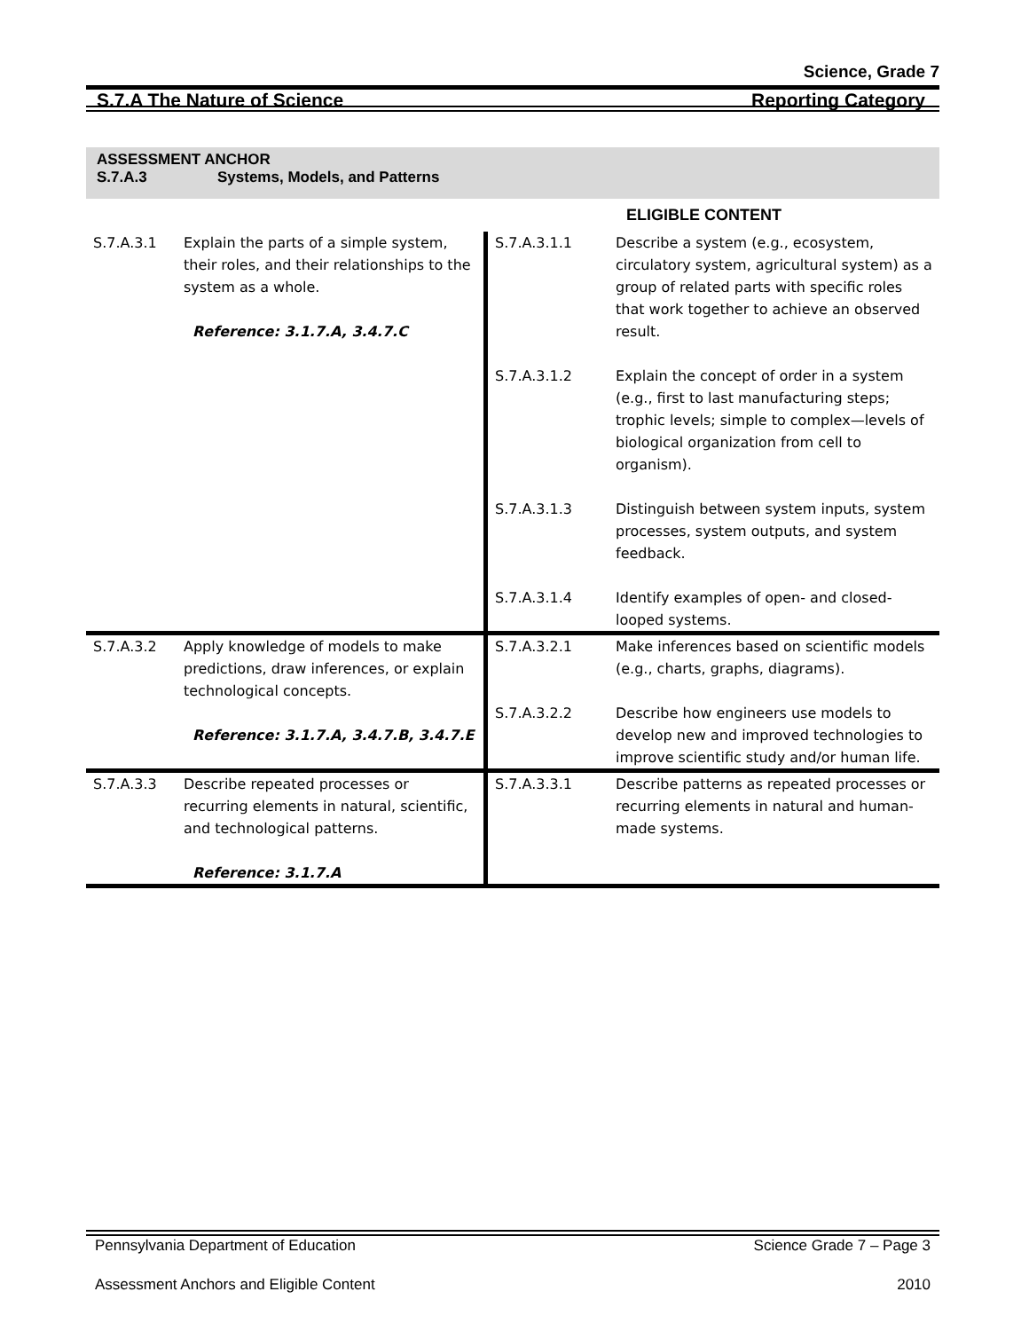Science, Grade 7
S.7.A The Nature of Science Reporting Category
ASSESSMENT ANCHOR
S.7.A.3 Systems, Models, and Patterns
| | | | ELIGIBLE CONTENT |
| S.7.A.3.1 | Explain the parts of a simple system, their roles, and their relationships to the system as a whole. Reference: 3.1.7.A, 3.4.7.C | S.7.A.3.1.1 | Describe a system (e.g., ecosystem, circulatory system, agricultural system) as a group of related parts with specific roles that work together to achieve an observed result. |
| | | S.7.A.3.1.2 | Explain the concept of order in a system (e.g., first to last manufacturing steps; trophic levels; simple to complex—levels of biological organization from cell to organism). |
| | | S.7.A.3.1.3 | Distinguish between system inputs, system processes, system outputs, and system feedback. |
| | | S.7.A.3.1.4 | Identify examples of open- and closed-looped systems. |
| S.7.A.3.2 | Apply knowledge of models to make predictions, draw inferences, or explain technological concepts. Reference: 3.1.7.A, 3.4.7.B, 3.4.7.E | S.7.A.3.2.1 | Make inferences based on scientific models (e.g., charts, graphs, diagrams). |
| | | S.7.A.3.2.2 | Describe how engineers use models to develop new and improved technologies to improve scientific study and/or human life. |
| S.7.A.3.3 | Describe repeated processes or recurring elements in natural, scientific, and technological patterns. Reference: 3.1.7.A | S.7.A.3.3.1 | Describe patterns as repeated processes or recurring elements in natural and human-made systems. |
Pennsylvania Department of Education Science Grade 7 – Page 3
Assessment Anchors and Eligible Content 2010